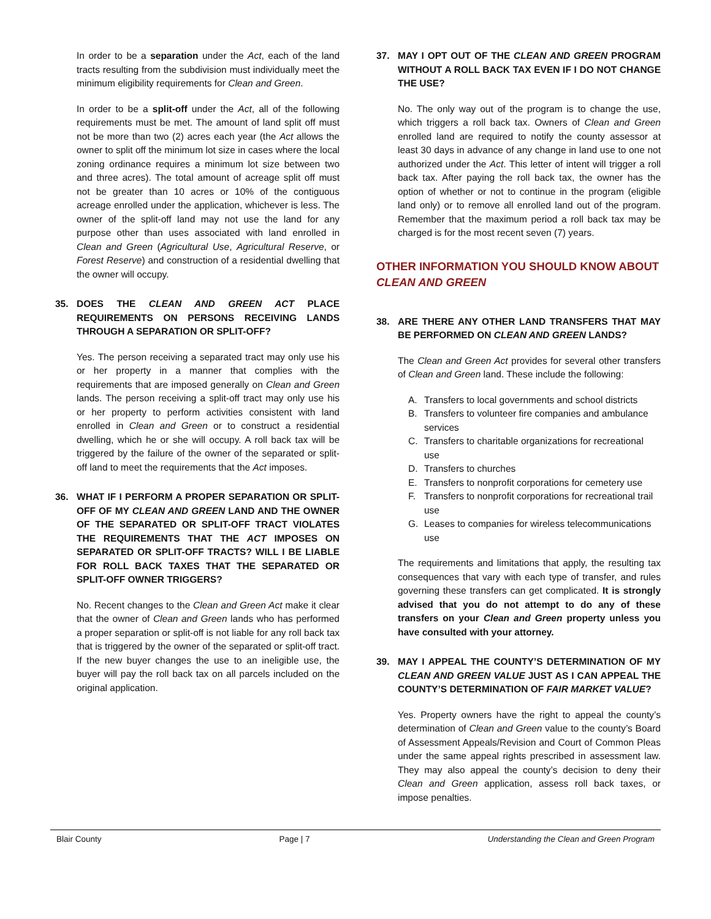In order to be a separation under the Act, each of the land tracts resulting from the subdivision must individually meet the minimum eligibility requirements for Clean and Green.
In order to be a split-off under the Act, all of the following requirements must be met. The amount of land split off must not be more than two (2) acres each year (the Act allows the owner to split off the minimum lot size in cases where the local zoning ordinance requires a minimum lot size between two and three acres). The total amount of acreage split off must not be greater than 10 acres or 10% of the contiguous acreage enrolled under the application, whichever is less. The owner of the split-off land may not use the land for any purpose other than uses associated with land enrolled in Clean and Green (Agricultural Use, Agricultural Reserve, or Forest Reserve) and construction of a residential dwelling that the owner will occupy.
35. DOES THE CLEAN AND GREEN ACT PLACE REQUIREMENTS ON PERSONS RECEIVING LANDS THROUGH A SEPARATION OR SPLIT-OFF?
Yes. The person receiving a separated tract may only use his or her property in a manner that complies with the requirements that are imposed generally on Clean and Green lands. The person receiving a split-off tract may only use his or her property to perform activities consistent with land enrolled in Clean and Green or to construct a residential dwelling, which he or she will occupy. A roll back tax will be triggered by the failure of the owner of the separated or split-off land to meet the requirements that the Act imposes.
36. WHAT IF I PERFORM A PROPER SEPARATION OR SPLIT-OFF OF MY CLEAN AND GREEN LAND AND THE OWNER OF THE SEPARATED OR SPLIT-OFF TRACT VIOLATES THE REQUIREMENTS THAT THE ACT IMPOSES ON SEPARATED OR SPLIT-OFF TRACTS? WILL I BE LIABLE FOR ROLL BACK TAXES THAT THE SEPARATED OR SPLIT-OFF OWNER TRIGGERS?
No. Recent changes to the Clean and Green Act make it clear that the owner of Clean and Green lands who has performed a proper separation or split-off is not liable for any roll back tax that is triggered by the owner of the separated or split-off tract. If the new buyer changes the use to an ineligible use, the buyer will pay the roll back tax on all parcels included on the original application.
37. MAY I OPT OUT OF THE CLEAN AND GREEN PROGRAM WITHOUT A ROLL BACK TAX EVEN IF I DO NOT CHANGE THE USE?
No. The only way out of the program is to change the use, which triggers a roll back tax. Owners of Clean and Green enrolled land are required to notify the county assessor at least 30 days in advance of any change in land use to one not authorized under the Act. This letter of intent will trigger a roll back tax. After paying the roll back tax, the owner has the option of whether or not to continue in the program (eligible land only) or to remove all enrolled land out of the program. Remember that the maximum period a roll back tax may be charged is for the most recent seven (7) years.
OTHER INFORMATION YOU SHOULD KNOW ABOUT CLEAN AND GREEN
38. ARE THERE ANY OTHER LAND TRANSFERS THAT MAY BE PERFORMED ON CLEAN AND GREEN LANDS?
The Clean and Green Act provides for several other transfers of Clean and Green land. These include the following:
A. Transfers to local governments and school districts
B. Transfers to volunteer fire companies and ambulance services
C. Transfers to charitable organizations for recreational use
D. Transfers to churches
E. Transfers to nonprofit corporations for cemetery use
F. Transfers to nonprofit corporations for recreational trail use
G. Leases to companies for wireless telecommunications use
The requirements and limitations that apply, the resulting tax consequences that vary with each type of transfer, and rules governing these transfers can get complicated. It is strongly advised that you do not attempt to do any of these transfers on your Clean and Green property unless you have consulted with your attorney.
39. MAY I APPEAL THE COUNTY’S DETERMINATION OF MY CLEAN AND GREEN VALUE JUST AS I CAN APPEAL THE COUNTY’S DETERMINATION OF FAIR MARKET VALUE?
Yes. Property owners have the right to appeal the county’s determination of Clean and Green value to the county’s Board of Assessment Appeals/Revision and Court of Common Pleas under the same appeal rights prescribed in assessment law. They may also appeal the county’s decision to deny their Clean and Green application, assess roll back taxes, or impose penalties.
Blair County Page | 7 Understanding the Clean and Green Program